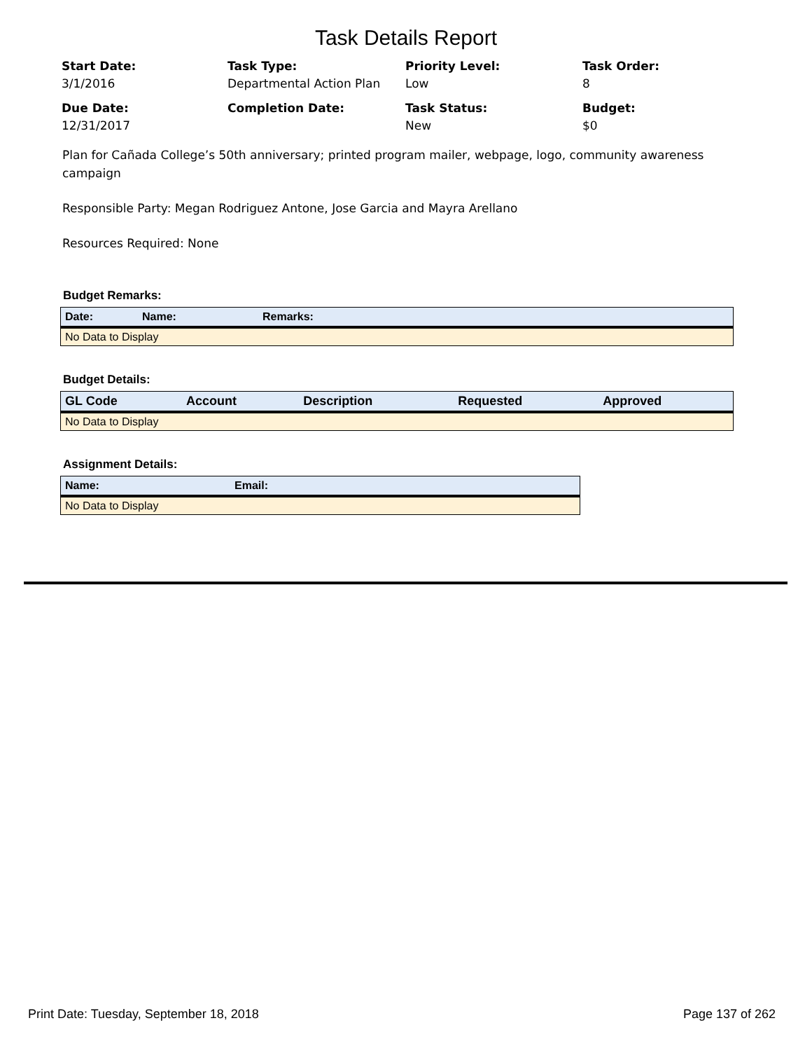Task Details Report
Start Date:
3/1/2016
Task Type:
Departmental Action Plan
Priority Level:
Low
Task Order:
8
Due Date:
12/31/2017
Completion Date:
Task Status:
New
Budget:
$0
Plan for Cañada College’s 50th anniversary; printed program mailer, webpage, logo, community awareness campaign
Responsible Party: Megan Rodriguez Antone, Jose Garcia and Mayra Arellano
Resources Required: None
Budget Remarks:
| Date: | Name: | Remarks: |
| --- | --- | --- |
| No Data to Display | | |
Budget Details:
| GL Code | Account | Description | Requested | Approved |
| --- | --- | --- | --- | --- |
| No Data to Display | | | | |
Assignment Details:
| Name: | Email: |
| --- | --- |
| No Data to Display | |
Print Date: Tuesday, September 18, 2018 Page 137 of 262